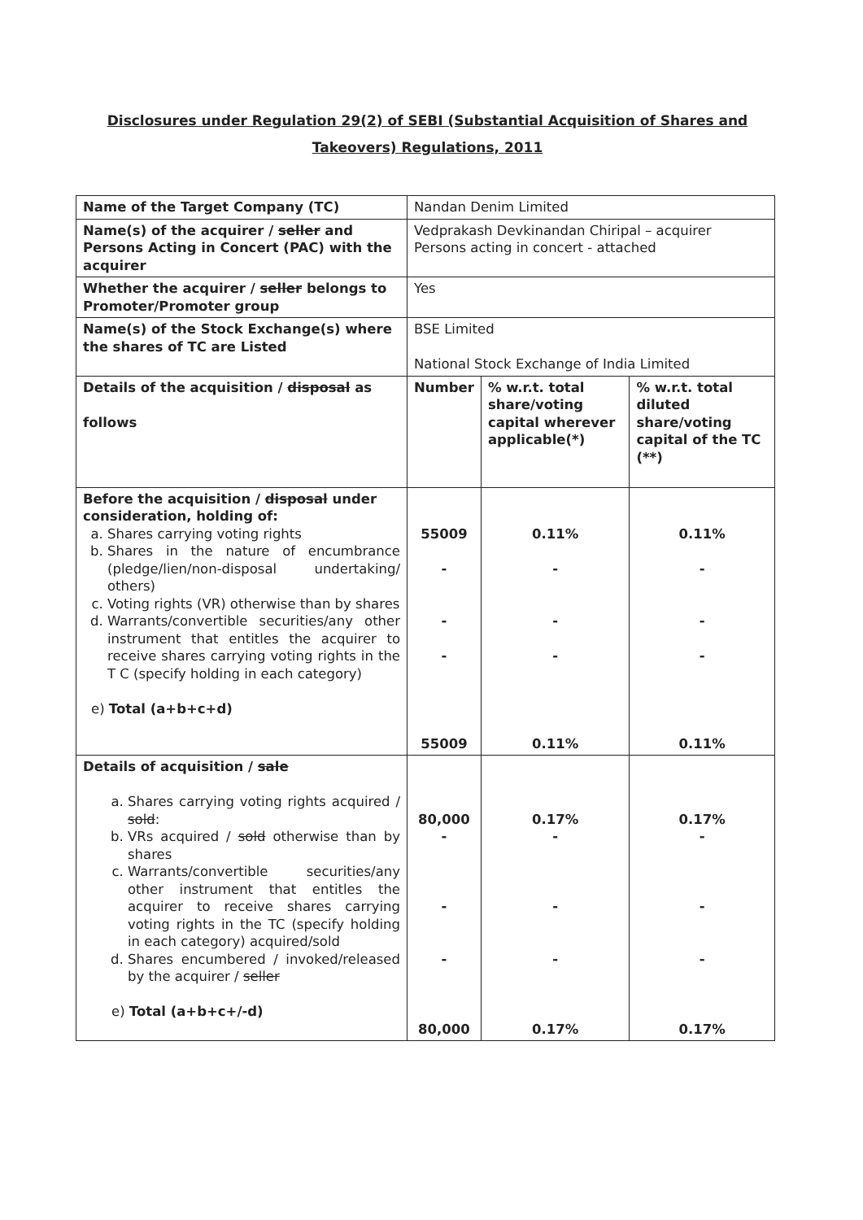Disclosures under Regulation 29(2) of SEBI (Substantial Acquisition of Shares and Takeovers) Regulations, 2011
| Name of the Target Company (TC) | Nandan Denim Limited | | |
| Name(s) of the acquirer / seller and Persons Acting in Concert (PAC) with the acquirer | Vedprakash Devkinandan Chiripal – acquirer Persons acting in concert - attached | | |
| Whether the acquirer / seller belongs to Promoter/Promoter group | Yes | | |
| Name(s) of the Stock Exchange(s) where the shares of TC are Listed | BSE Limited National Stock Exchange of India Limited | | |
| Details of the acquisition / disposal as follows | Number | % w.r.t. total share/voting capital wherever applicable(*) | % w.r.t. total diluted share/voting capital of the TC (**) |
| Before the acquisition / disposal under consideration, holding of: a. Shares carrying voting rights b. Shares in the nature of encumbrance (pledge/lien/non-disposal undertaking/ others) c. Voting rights (VR) otherwise than by shares d. Warrants/convertible securities/any other instrument that entitles the acquirer to receive shares carrying voting rights in the T C (specify holding in each category) e) Total (a+b+c+d) | 55009 - - - 55009 | 0.11% - - - 0.11% | 0.11% - - - 0.11% |
| Details of acquisition / sale a. Shares carrying voting rights acquired / sold : b. VRs acquired / sold otherwise than by shares c. Warrants/convertible securities/any other instrument that entitles the acquirer to receive shares carrying voting rights in the TC (specify holding in each category) acquired/sold d. Shares encumbered / invoked/released by the acquirer / seller e) Total (a+b+c+/-d) | 80,000 - - - 80,000 | 0.17% - - - 0.17% | 0.17% - - - 0.17% |